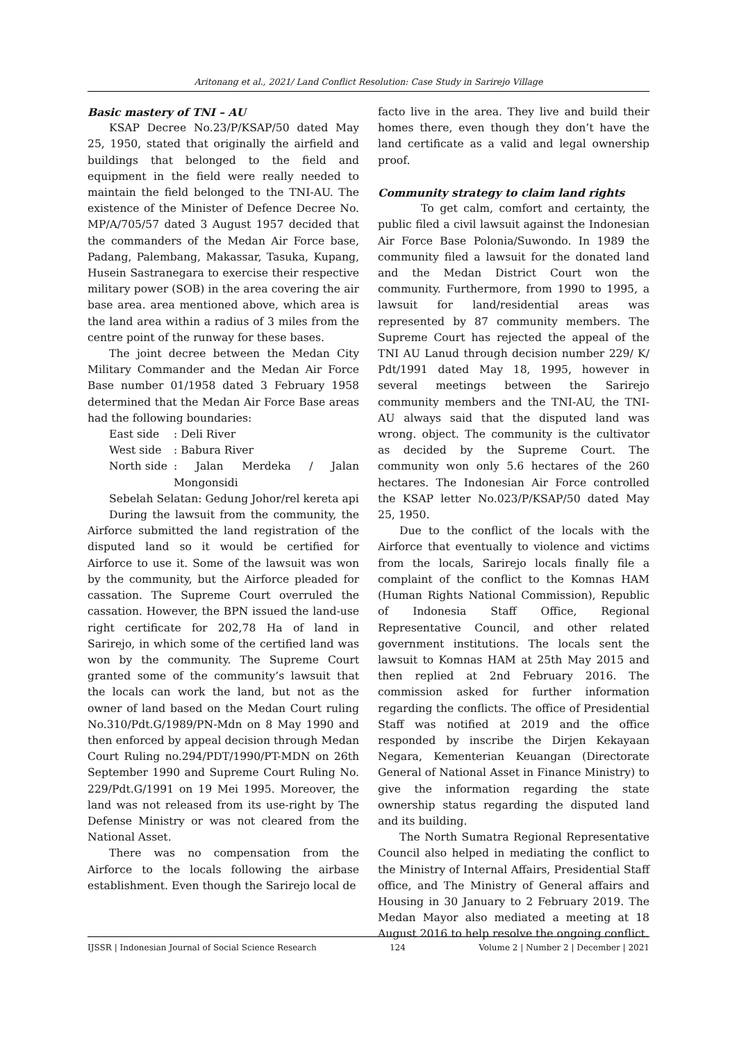Aritonang et al., 2021/ Land Conflict Resolution: Case Study in Sarirejo Village
Basic mastery of TNI – AU
KSAP Decree No.23/P/KSAP/50 dated May 25, 1950, stated that originally the airfield and buildings that belonged to the field and equipment in the field were really needed to maintain the field belonged to the TNI-AU. The existence of the Minister of Defence Decree No. MP/A/705/57 dated 3 August 1957 decided that the commanders of the Medan Air Force base, Padang, Palembang, Makassar, Tasuka, Kupang, Husein Sastranegara to exercise their respective military power (SOB) in the area covering the air base area. area mentioned above, which area is the land area within a radius of 3 miles from the centre point of the runway for these bases.
The joint decree between the Medan City Military Commander and the Medan Air Force Base number 01/1958 dated 3 February 1958 determined that the Medan Air Force Base areas had the following boundaries:
East side: Deli River
West side: Babura River
North side: Jalan Merdeka / Jalan Mongonsidi
Sebelah Selatan: Gedung Johor/rel kereta api
During the lawsuit from the community, the Airforce submitted the land registration of the disputed land so it would be certified for Airforce to use it. Some of the lawsuit was won by the community, but the Airforce pleaded for cassation. The Supreme Court overruled the cassation. However, the BPN issued the land-use right certificate for 202,78 Ha of land in Sarirejo, in which some of the certified land was won by the community. The Supreme Court granted some of the community’s lawsuit that the locals can work the land, but not as the owner of land based on the Medan Court ruling No.310/Pdt.G/1989/PN-Mdn on 8 May 1990 and then enforced by appeal decision through Medan Court Ruling no.294/PDT/1990/PT-MDN on 26th September 1990 and Supreme Court Ruling No. 229/Pdt.G/1991 on 19 Mei 1995. Moreover, the land was not released from its use-right by The Defense Ministry or was not cleared from the National Asset.
There was no compensation from the Airforce to the locals following the airbase establishment. Even though the Sarirejo local de
facto live in the area. They live and build their homes there, even though they don’t have the land certificate as a valid and legal ownership proof.
Community strategy to claim land rights
To get calm, comfort and certainty, the public filed a civil lawsuit against the Indonesian Air Force Base Polonia/Suwondo. In 1989 the community filed a lawsuit for the donated land and the Medan District Court won the community. Furthermore, from 1990 to 1995, a lawsuit for land/residential areas was represented by 87 community members. The Supreme Court has rejected the appeal of the TNI AU Lanud through decision number 229/ K/ Pdt/1991 dated May 18, 1995, however in several meetings between the Sarirejo community members and the TNI-AU, the TNI-AU always said that the disputed land was wrong. object. The community is the cultivator as decided by the Supreme Court. The community won only 5.6 hectares of the 260 hectares. The Indonesian Air Force controlled the KSAP letter No.023/P/KSAP/50 dated May 25, 1950.
Due to the conflict of the locals with the Airforce that eventually to violence and victims from the locals, Sarirejo locals finally file a complaint of the conflict to the Komnas HAM (Human Rights National Commission), Republic of Indonesia Staff Office, Regional Representative Council, and other related government institutions. The locals sent the lawsuit to Komnas HAM at 25th May 2015 and then replied at 2nd February 2016. The commission asked for further information regarding the conflicts. The office of Presidential Staff was notified at 2019 and the office responded by inscribe the Dirjen Kekayaan Negara, Kementerian Keuangan (Directorate General of National Asset in Finance Ministry) to give the information regarding the state ownership status regarding the disputed land and its building.
The North Sumatra Regional Representative Council also helped in mediating the conflict to the Ministry of Internal Affairs, Presidential Staff office, and The Ministry of General affairs and Housing in 30 January to 2 February 2019. The Medan Mayor also mediated a meeting at 18 August 2016 to help resolve the ongoing conflict.
IJSSR | Indonesian Journal of Social Science Research 124 Volume 2 | Number 2 | December | 2021